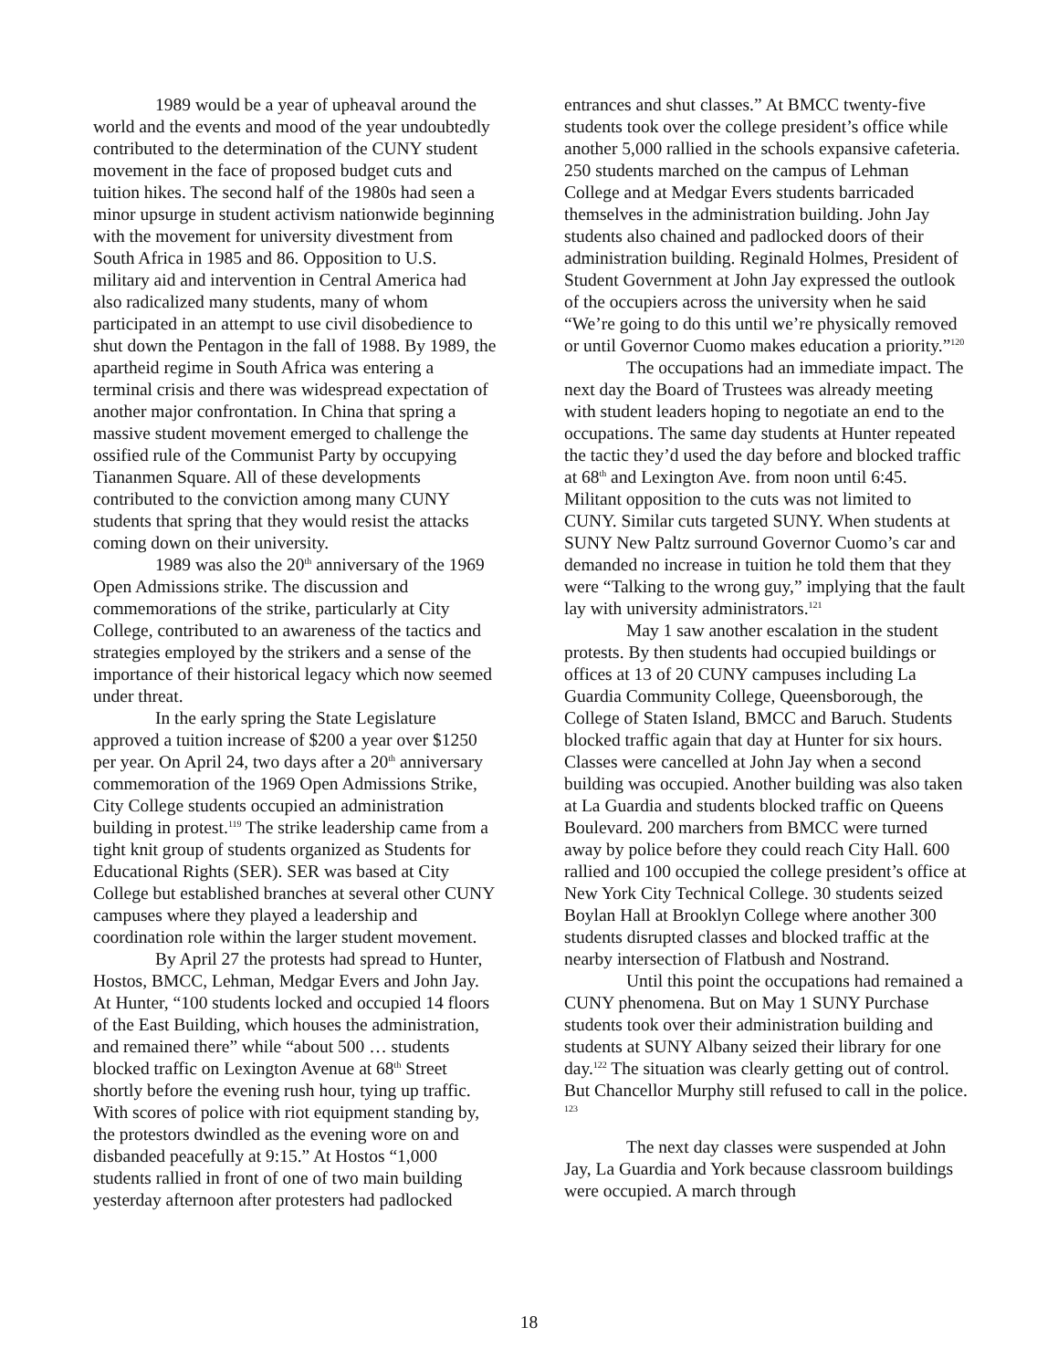1989 would be a year of upheaval around the world and the events and mood of the year undoubtedly contributed to the determination of the CUNY student movement in the face of proposed budget cuts and tuition hikes. The second half of the 1980s had seen a minor upsurge in student activism nationwide beginning with the movement for university divestment from South Africa in 1985 and 86. Opposition to U.S. military aid and intervention in Central America had also radicalized many students, many of whom participated in an attempt to use civil disobedience to shut down the Pentagon in the fall of 1988. By 1989, the apartheid regime in South Africa was entering a terminal crisis and there was widespread expectation of another major confrontation. In China that spring a massive student movement emerged to challenge the ossified rule of the Communist Party by occupying Tiananmen Square. All of these developments contributed to the conviction among many CUNY students that spring that they would resist the attacks coming down on their university.
1989 was also the 20<sup>th</sup> anniversary of the 1969 Open Admissions strike. The discussion and commemorations of the strike, particularly at City College, contributed to an awareness of the tactics and strategies employed by the strikers and a sense of the importance of their historical legacy which now seemed under threat.
In the early spring the State Legislature approved a tuition increase of $200 a year over $1250 per year. On April 24, two days after a 20<sup>th</sup> anniversary commemoration of the 1969 Open Admissions Strike, City College students occupied an administration building in protest.<sup>119</sup> The strike leadership came from a tight knit group of students organized as Students for Educational Rights (SER). SER was based at City College but established branches at several other CUNY campuses where they played a leadership and coordination role within the larger student movement.
By April 27 the protests had spread to Hunter, Hostos, BMCC, Lehman, Medgar Evers and John Jay. At Hunter, “100 students locked and occupied 14 floors of the East Building, which houses the administration, and remained there” while “about 500 … students blocked traffic on Lexington Avenue at 68<sup>th</sup> Street shortly before the evening rush hour, tying up traffic. With scores of police with riot equipment standing by, the protestors dwindled as the evening wore on and disbanded peacefully at 9:15.” At Hostos “1,000 students rallied in front of one of two main building yesterday afternoon after protesters had padlocked
entrances and shut classes.” At BMCC twenty-five students took over the college president’s office while another 5,000 rallied in the schools expansive cafeteria. 250 students marched on the campus of Lehman College and at Medgar Evers students barricaded themselves in the administration building. John Jay students also chained and padlocked doors of their administration building. Reginald Holmes, President of Student Government at John Jay expressed the outlook of the occupiers across the university when he said “We’re going to do this until we’re physically removed or until Governor Cuomo makes education a priority.”<sup>120</sup>
The occupations had an immediate impact. The next day the Board of Trustees was already meeting with student leaders hoping to negotiate an end to the occupations. The same day students at Hunter repeated the tactic they’d used the day before and blocked traffic at 68<sup>th</sup> and Lexington Ave. from noon until 6:45. Militant opposition to the cuts was not limited to CUNY. Similar cuts targeted SUNY. When students at SUNY New Paltz surround Governor Cuomo’s car and demanded no increase in tuition he told them that they were “Talking to the wrong guy,” implying that the fault lay with university administrators.<sup>121</sup>
May 1 saw another escalation in the student protests. By then students had occupied buildings or offices at 13 of 20 CUNY campuses including La Guardia Community College, Queensborough, the College of Staten Island, BMCC and Baruch. Students blocked traffic again that day at Hunter for six hours. Classes were cancelled at John Jay when a second building was occupied. Another building was also taken at La Guardia and students blocked traffic on Queens Boulevard. 200 marchers from BMCC were turned away by police before they could reach City Hall. 600 rallied and 100 occupied the college president’s office at New York City Technical College. 30 students seized Boylan Hall at Brooklyn College where another 300 students disrupted classes and blocked traffic at the nearby intersection of Flatbush and Nostrand.
Until this point the occupations had remained a CUNY phenomena. But on May 1 SUNY Purchase students took over their administration building and students at SUNY Albany seized their library for one day.<sup>122</sup> The situation was clearly getting out of control. But Chancellor Murphy still refused to call in the police. <sup>123</sup>
The next day classes were suspended at John Jay, La Guardia and York because classroom buildings were occupied. A march through
18